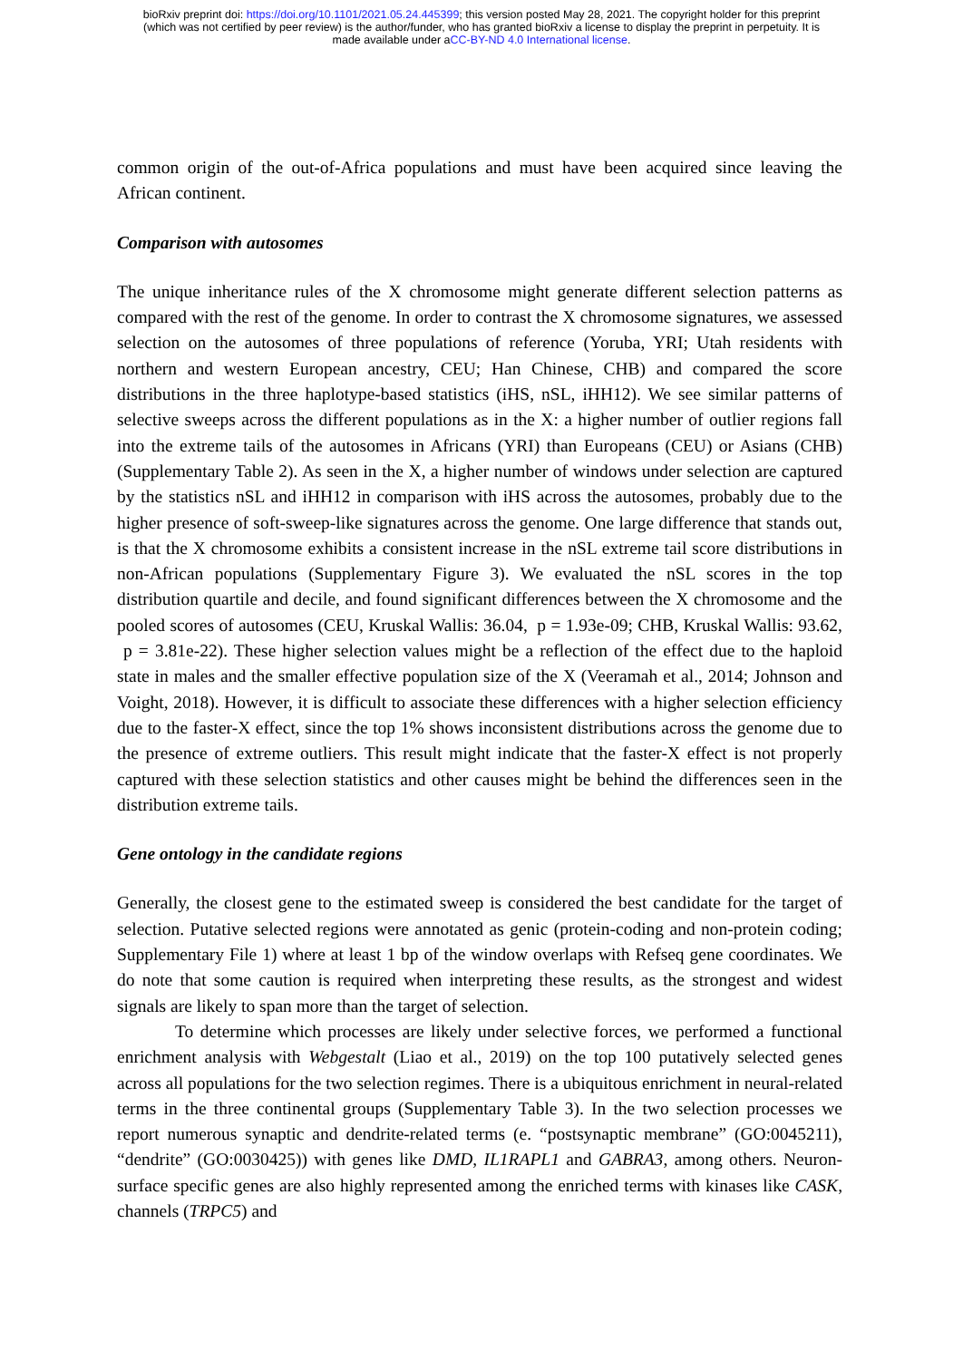bioRxiv preprint doi: https://doi.org/10.1101/2021.05.24.445399; this version posted May 28, 2021. The copyright holder for this preprint
(which was not certified by peer review) is the author/funder, who has granted bioRxiv a license to display the preprint in perpetuity. It is
made available under aCC-BY-ND 4.0 International license.
common origin of the out-of-Africa populations and must have been acquired since leaving the African continent.
Comparison with autosomes
The unique inheritance rules of the X chromosome might generate different selection patterns as compared with the rest of the genome. In order to contrast the X chromosome signatures, we assessed selection on the autosomes of three populations of reference (Yoruba, YRI; Utah residents with northern and western European ancestry, CEU; Han Chinese, CHB) and compared the score distributions in the three haplotype-based statistics (iHS, nSL, iHH12). We see similar patterns of selective sweeps across the different populations as in the X: a higher number of outlier regions fall into the extreme tails of the autosomes in Africans (YRI) than Europeans (CEU) or Asians (CHB) (Supplementary Table 2). As seen in the X, a higher number of windows under selection are captured by the statistics nSL and iHH12 in comparison with iHS across the autosomes, probably due to the higher presence of soft-sweep-like signatures across the genome. One large difference that stands out, is that the X chromosome exhibits a consistent increase in the nSL extreme tail score distributions in non-African populations (Supplementary Figure 3). We evaluated the nSL scores in the top distribution quartile and decile, and found significant differences between the X chromosome and the pooled scores of autosomes (CEU, Kruskal Wallis: 36.04, p = 1.93e-09; CHB, Kruskal Wallis: 93.62, p = 3.81e-22). These higher selection values might be a reflection of the effect due to the haploid state in males and the smaller effective population size of the X (Veeramah et al., 2014; Johnson and Voight, 2018). However, it is difficult to associate these differences with a higher selection efficiency due to the faster-X effect, since the top 1% shows inconsistent distributions across the genome due to the presence of extreme outliers. This result might indicate that the faster-X effect is not properly captured with these selection statistics and other causes might be behind the differences seen in the distribution extreme tails.
Gene ontology in the candidate regions
Generally, the closest gene to the estimated sweep is considered the best candidate for the target of selection. Putative selected regions were annotated as genic (protein-coding and non-protein coding; Supplementary File 1) where at least 1 bp of the window overlaps with Refseq gene coordinates. We do note that some caution is required when interpreting these results, as the strongest and widest signals are likely to span more than the target of selection.
To determine which processes are likely under selective forces, we performed a functional enrichment analysis with Webgestalt (Liao et al., 2019) on the top 100 putatively selected genes across all populations for the two selection regimes. There is a ubiquitous enrichment in neural-related terms in the three continental groups (Supplementary Table 3). In the two selection processes we report numerous synaptic and dendrite-related terms (e. “postsynaptic membrane” (GO:0045211), “dendrite” (GO:0030425)) with genes like DMD, IL1RAPL1 and GABRA3, among others. Neuron-surface specific genes are also highly represented among the enriched terms with kinases like CASK, channels (TRPC5) and